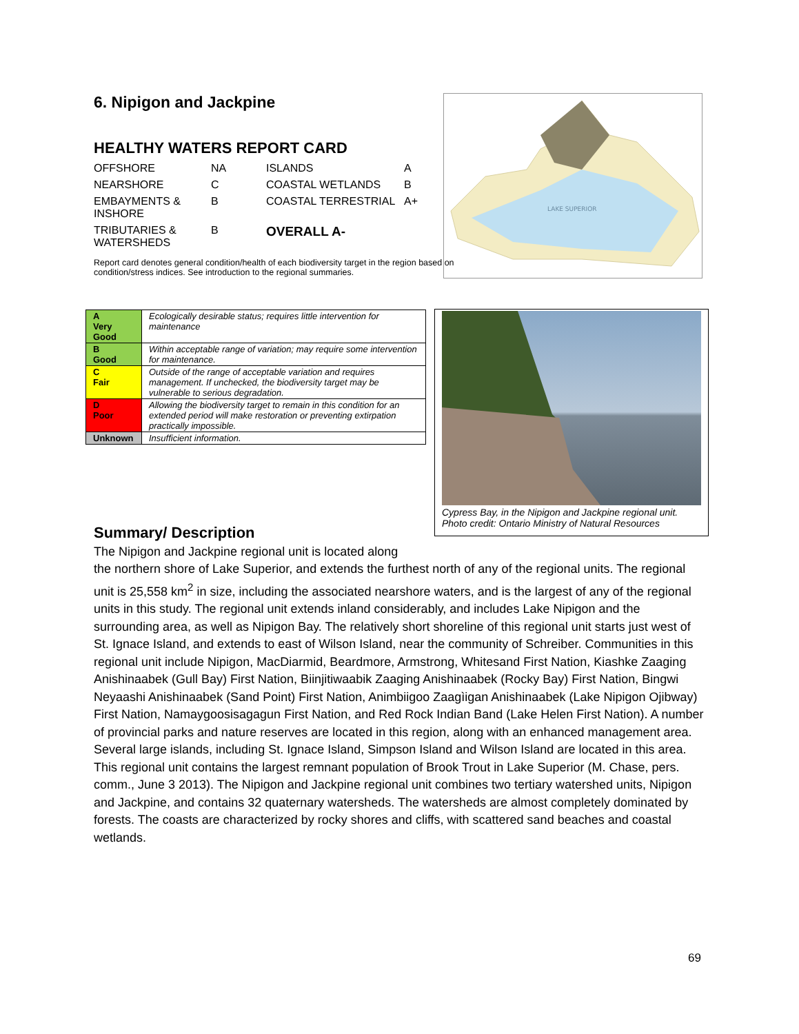6. Nipigon and Jackpine
HEALTHY WATERS REPORT CARD
| OFFSHORE | NA | ISLANDS | A |
| NEARSHORE | C | COASTAL WETLANDS | B |
| EMBAYMENTS & INSHORE | B | COASTAL TERRESTRIAL | A+ |
| TRIBUTARIES & WATERSHEDS | B | OVERALL A- | |
Report card denotes general condition/health of each biodiversity target in the region based on condition/stress indices. See introduction to the regional summaries.
LAKE SUPERIOR
| A Very Good | Ecologically desirable status; requires little intervention for maintenance |
| B Good | Within acceptable range of variation; may require some intervention for maintenance. |
| C Fair | Outside of the range of acceptable variation and requires management. If unchecked, the biodiversity target may be vulnerable to serious degradation. |
| D Poor | Allowing the biodiversity target to remain in this condition for an extended period will make restoration or preventing extirpation practically impossible. |
| Unknown | Insufficient information. |
Cypress Bay, in the Nipigon and Jackpine regional unit.
Photo credit: Ontario Ministry of Natural Resources
Summary/ Description
The Nipigon and Jackpine regional unit is located along
the northern shore of Lake Superior, and extends the furthest north of any of the regional units. The regional unit is 25,558 km<sup>2</sup> in size, including the associated nearshore waters, and is the largest of any of the regional units in this study. The regional unit extends inland considerably, and includes Lake Nipigon and the surrounding area, as well as Nipigon Bay. The relatively short shoreline of this regional unit starts just west of St. Ignace Island, and extends to east of Wilson Island, near the community of Schreiber. Communities in this regional unit include Nipigon, MacDiarmid, Beardmore, Armstrong, Whitesand First Nation, Kiashke Zaaging Anishinaabek (Gull Bay) First Nation, Biinjitiwaabik Zaaging Anishinaabek (Rocky Bay) First Nation, Bingwi Neyaashi Anishinaabek (Sand Point) First Nation, Animbiigoo Zaagìigan Anishinaabek (Lake Nipigon Ojibway) First Nation, Namaygoosisagagun First Nation, and Red Rock Indian Band (Lake Helen First Nation). A number of provincial parks and nature reserves are located in this region, along with an enhanced management area. Several large islands, including St. Ignace Island, Simpson Island and Wilson Island are located in this area. This regional unit contains the largest remnant population of Brook Trout in Lake Superior (M. Chase, pers. comm., June 3 2013). The Nipigon and Jackpine regional unit combines two tertiary watershed units, Nipigon and Jackpine, and contains 32 quaternary watersheds. The watersheds are almost completely dominated by forests. The coasts are characterized by rocky shores and cliffs, with scattered sand beaches and coastal wetlands.
69